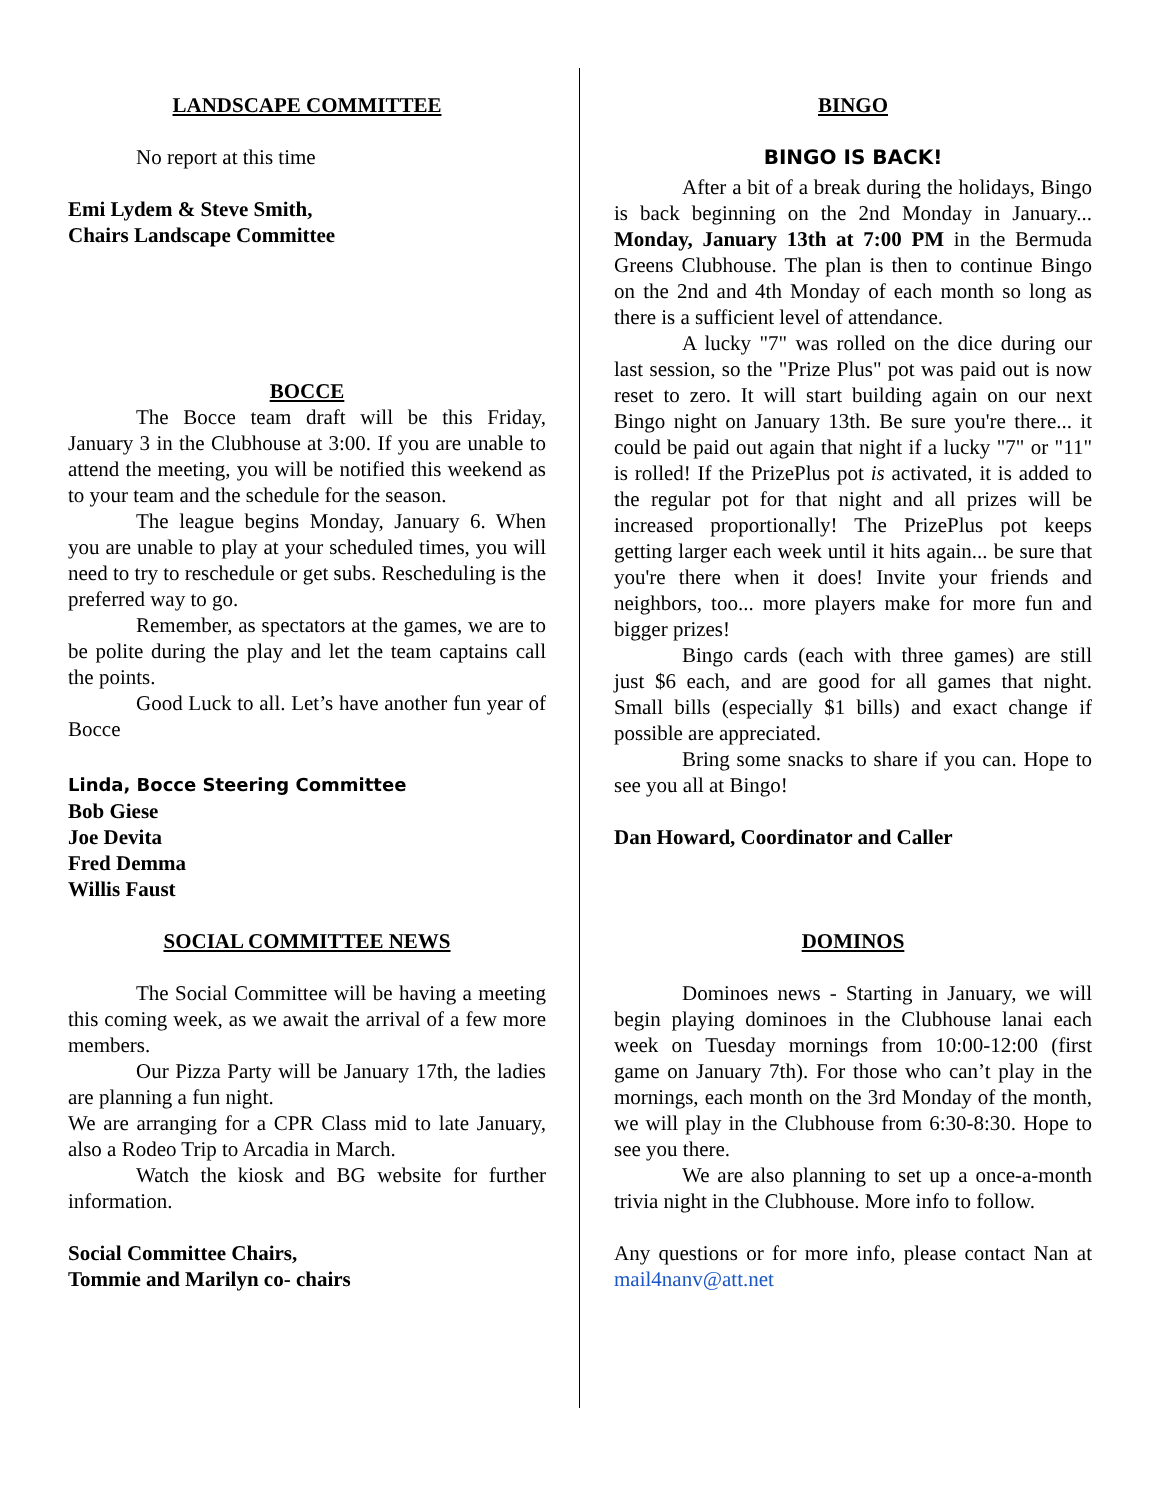LANDSCAPE COMMITTEE
No report at this time
Emi Lydem & Steve Smith,
Chairs Landscape Committee
BOCCE
The Bocce team draft will be this Friday, January 3 in the Clubhouse at 3:00. If you are unable to attend the meeting, you will be notified this weekend as to your team and the schedule for the season.
The league begins Monday, January 6. When you are unable to play at your scheduled times, you will need to try to reschedule or get subs. Rescheduling is the preferred way to go.
Remember, as spectators at the games, we are to be polite during the play and let the team captains call the points.
Good Luck to all. Let’s have another fun year of Bocce
Linda, Bocce Steering Committee
Bob Giese
Joe Devita
Fred Demma
Willis Faust
SOCIAL COMMITTEE NEWS
The Social Committee will be having a meeting this coming week, as we await the arrival of a few more members.
Our Pizza Party will be January 17th, the ladies are planning a fun night.
We are arranging for a CPR Class mid to late January, also a Rodeo Trip to Arcadia in March.
Watch the kiosk and BG website for further information.
Social Committee Chairs,
Tommie and Marilyn co- chairs
BINGO
BINGO IS BACK!
After a bit of a break during the holidays, Bingo is back beginning on the 2nd Monday in January... Monday, January 13th at 7:00 PM in the Bermuda Greens Clubhouse. The plan is then to continue Bingo on the 2nd and 4th Monday of each month so long as there is a sufficient level of attendance.
A lucky "7" was rolled on the dice during our last session, so the "Prize Plus" pot was paid out is now reset to zero. It will start building again on our next Bingo night on January 13th. Be sure you're there... it could be paid out again that night if a lucky "7" or "11" is rolled! If the PrizePlus pot is activated, it is added to the regular pot for that night and all prizes will be increased proportionally! The PrizePlus pot keeps getting larger each week until it hits again... be sure that you're there when it does! Invite your friends and neighbors, too... more players make for more fun and bigger prizes!
Bingo cards (each with three games) are still just $6 each, and are good for all games that night. Small bills (especially $1 bills) and exact change if possible are appreciated.
Bring some snacks to share if you can. Hope to see you all at Bingo!
Dan Howard, Coordinator and Caller
DOMINOS
Dominoes news - Starting in January, we will begin playing dominoes in the Clubhouse lanai each week on Tuesday mornings from 10:00-12:00 (first game on January 7th). For those who can’t play in the mornings, each month on the 3rd Monday of the month, we will play in the Clubhouse from 6:30-8:30. Hope to see you there.
We are also planning to set up a once-a-month trivia night in the Clubhouse. More info to follow.
Any questions or for more info, please contact Nan at mail4nanv@att.net